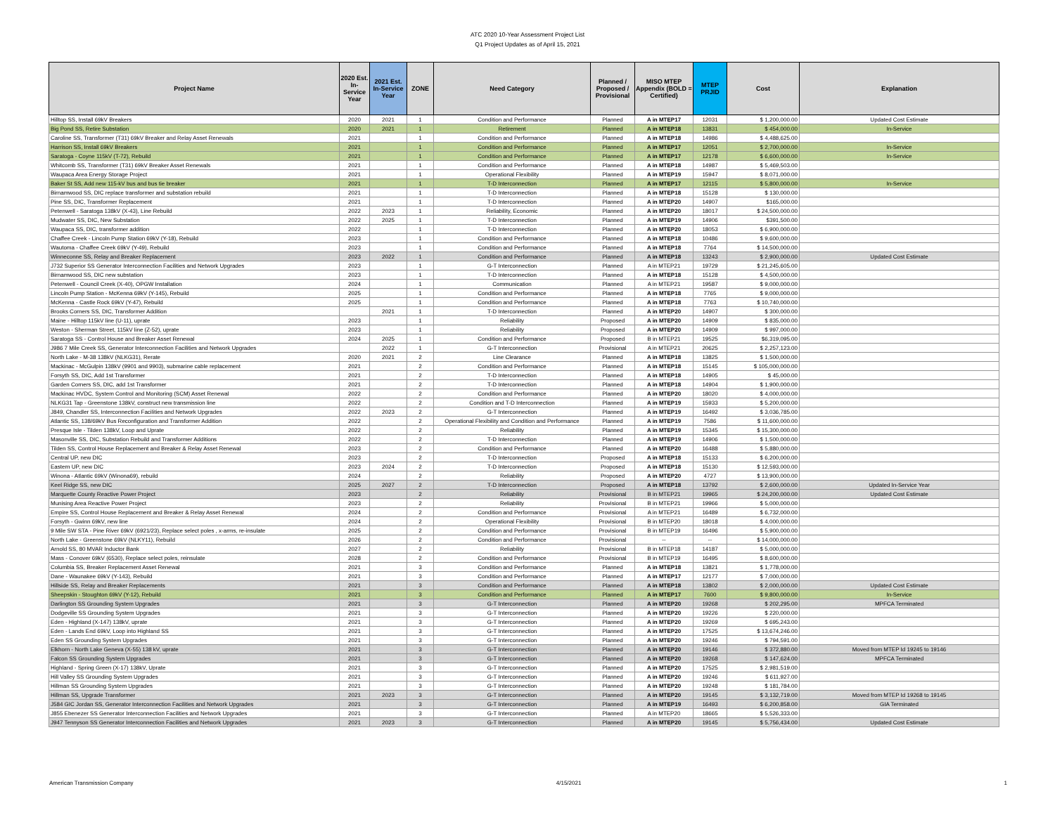ATC 2020 10-Year Assessment Project List
Q1 Project Updates as of April 15, 2021
| Project Name | 2020 Est. In-Service Year | 2021 Est. In-Service Year | ZONE | Need Category | Planned / Proposed / Provisional | MISO MTEP Appendix (BOLD = Certified) | MTEP PRJID | Cost | Explanation |
| --- | --- | --- | --- | --- | --- | --- | --- | --- | --- |
| Hilltop SS, Install 69kV Breakers | 2020 | 2021 | 1 | Condition and Performance | Planned | A in MTEP17 | 12031 | $ 1,200,000.00 | Updated Cost Estimate |
| Big Pond SS, Retire Substation | 2020 | 2021 | 1 | Retirement | Planned | A in MTEP18 | 13831 | $ 454,000.00 | In-Service |
| Caroline SS, Transformer (T31) 69kV Breaker and Relay Asset Renewals | 2021 | | 1 | Condition and Performance | Planned | A in MTEP18 | 14986 | $ 4,488,625.00 | |
| Harrison SS, Install 69kV Breakers | 2021 | | 1 | Condition and Performance | Planned | A in MTEP17 | 12051 | $ 2,700,000.00 | In-Service |
| Saratoga - Coyne 115kV (T-72), Rebuild | 2021 | | 1 | Condition and Performance | Planned | A in MTEP17 | 12178 | $ 6,600,000.00 | In-Service |
| Whitcomb SS, Transformer (T31) 69kV Breaker Asset Renewals | 2021 | | 1 | Condition and Performance | Planned | A in MTEP18 | 14987 | $ 5,469,503.00 | |
| Waupaca Area Energy Storage Project | 2021 | | 1 | Operational Flexibility | Planned | A in MTEP19 | 15947 | $ 8,071,000.00 | |
| Baker St SS, Add new 115-kV bus and bus tie breaker | 2021 | | 1 | T-D Interconnection | Planned | A in MTEP17 | 12115 | $ 5,800,000.00 | In-Service |
| Birnamwood SS, DIC replace transformer and substation rebuild | 2021 | | 1 | T-D Interconnection | Planned | A in MTEP18 | 15128 | $ 130,000.00 | |
| Pine SS, DIC, Transformer Replacement | 2021 | | 1 | T-D Interconnection | Planned | A in MTEP20 | 14907 | $165,000.00 | |
| Petenwell - Saratoga 138kV (X-43), Line Rebuild | 2022 | 2023 | 1 | Reliability, Economic | Planned | A in MTEP20 | 18017 | $ 24,500,000.00 | |
| Mudwater SS, DIC, New Substation | 2022 | 2025 | 1 | T-D Interconnection | Planned | A in MTEP19 | 14906 | $391,500.00 | |
| Waupaca SS, DIC, transformer addition | 2022 | | 1 | T-D Interconnection | Planned | A in MTEP20 | 18053 | $ 6,900,000.00 | |
| Chaffee Creek - Lincoln Pump Station 69kV (Y-18), Rebuild | 2023 | | 1 | Condition and Performance | Planned | A in MTEP18 | 10486 | $ 9,600,000.00 | |
| Wautoma - Chaffee Creek 69kV (Y-49), Rebuild | 2023 | | 1 | Condition and Performance | Planned | A in MTEP18 | 7764 | $ 14,500,000.00 | |
| Winneconne SS, Relay and Breaker Replacement | 2023 | 2022 | 1 | Condition and Performance | Planned | A in MTEP18 | 13243 | $ 2,900,000.00 | Updated Cost Estimate |
| J732 Superior SS Generator Interconnection Facilities and Network Upgrades | 2023 | | 1 | G-T Interconnection | Planned | A in MTEP21 | 19729 | $ 21,245,605.00 | |
| Birnamwood SS, DIC new substation | 2023 | | 1 | T-D Interconnection | Planned | A in MTEP18 | 15128 | $ 4,500,000.00 | |
| Petenwell - Council Creek (X-40), OPGW Installation | 2024 | | 1 | Communication | Planned | A in MTEP21 | 19587 | $ 9,000,000.00 | |
| Lincoln Pump Station - McKenna 69kV (Y-145), Rebuild | 2025 | | 1 | Condition and Performance | Planned | A in MTEP18 | 7765 | $ 9,000,000.00 | |
| McKenna - Castle Rock 69kV (Y-47), Rebuild | 2025 | | 1 | Condition and Performance | Planned | A in MTEP18 | 7763 | $ 10,740,000.00 | |
| Brooks Corners SS, DIC, Transformer Addition | | 2021 | 1 | T-D Interconnection | Planned | A in MTEP20 | 14907 | $ 300,000.00 | |
| Maine - Hilltop 115kV line (U-11), uprate | 2023 | | 1 | Reliability | Proposed | A in MTEP20 | 14909 | $ 835,000.00 | |
| Weston - Sherman Street, 115kV line (Z-52), uprate | 2023 | | 1 | Reliability | Proposed | A in MTEP20 | 14909 | $ 997,000.00 | |
| Saratoga SS - Control House and Breaker Asset Renewal | 2024 | 2025 | 1 | Condition and Performance | Proposed | B in MTEP21 | 19525 | $6,319,095.00 | |
| J986 7 Mile Creek SS, Generator Interconnection Facilities and Network Upgrades | | 2022 | 1 | G-T Interconnection | Provisional | A in MTEP21 | 20625 | $ 2,257,123.00 | |
| North Lake - M-38 138kV (NLKG31), Rerate | 2020 | 2021 | 2 | Line Clearance | Planned | A in MTEP18 | 13825 | $ 1,500,000.00 | |
| Mackinac - McGulpin 138kV (9901 and 9903), submarine cable replacement | 2021 | | 2 | Condition and Performance | Planned | A in MTEP18 | 15145 | $ 105,000,000.00 | |
| Forsyth SS, DIC, Add 1st Transformer | 2021 | | 2 | T-D Interconnection | Planned | A in MTEP18 | 14905 | $ 45,000.00 | |
| Garden Corners SS, DIC, add 1st Transformer | 2021 | | 2 | T-D Interconnection | Planned | A in MTEP18 | 14904 | $ 1,900,000.00 | |
| Mackinac HVDC, System Control and Monitoring (SCM) Asset Renewal | 2022 | | 2 | Condition and Performance | Planned | A in MTEP20 | 18020 | $ 4,000,000.00 | |
| NLKG31 Tap - Greenstone 138kV, construct new transmission line | 2022 | | 2 | Condition and T-D Interconnection | Planned | A in MTEP19 | 15933 | $ 5,200,000.00 | |
| J849, Chandler SS, Interconnection Facilities and Network Upgrades | 2022 | 2023 | 2 | G-T Interconnection | Planned | A in MTEP19 | 16492 | $ 3,036,785.00 | |
| Atlantic SS, 138/69kV Bus Reconfiguration and Transformer Addition | 2022 | | 2 | Operational Flexibility and Condition and Performance | Planned | A in MTEP19 | 7586 | $ 11,600,000.00 | |
| Presque Isle - Tilden 138kV, Loop and Uprate | 2022 | | 2 | Reliability | Planned | A in MTEP19 | 15345 | $ 15,300,000.00 | |
| Masonville SS, DIC, Substation Rebuild and Transformer Additions | 2022 | | 2 | T-D Interconnection | Planned | A in MTEP19 | 14906 | $ 1,500,000.00 | |
| Tilden SS, Control House Replacement and Breaker & Relay Asset Renewal | 2023 | | 2 | Condition and Performance | Planned | A in MTEP20 | 16488 | $ 5,880,000.00 | |
| Central UP, new DIC | 2023 | | 2 | T-D Interconnection | Proposed | A in MTEP18 | 15133 | $ 6,200,000.00 | |
| Eastern UP, new DIC | 2023 | 2024 | 2 | T-D Interconnection | Proposed | A in MTEP18 | 15130 | $ 12,593,000.00 | |
| Winona - Atlantic 69kV (Winona69), rebuild | 2024 | | 2 | Reliability | Proposed | A in MTEP20 | 4727 | $ 13,900,000.00 | |
| Keel Ridge SS, new DIC | 2025 | 2027 | 2 | T-D Interconnection | Proposed | A in MTEP18 | 13792 | $ 2,600,000.00 | Updated In-Service Year |
| Marquette County Reactive Power Project | 2023 | | 2 | Reliability | Provisional | B in MTEP21 | 19965 | $ 24,200,000.00 | Updated Cost Estimate |
| Munising Area Reactive Power Project | 2023 | | 2 | Reliability | Provisional | B in MTEP21 | 19966 | $ 5,000,000.00 | |
| Empire SS, Control House Replacement and Breaker & Relay Asset Renewal | 2024 | | 2 | Condition and Performance | Provisional | A in MTEP21 | 16489 | $ 6,732,000.00 | |
| Forsyth - Gwinn 69kV, new line | 2024 | | 2 | Operational Flexibility | Provisional | B in MTEP20 | 18018 | $ 4,000,000.00 | |
| 9 Mile SW STA - Pine River 69kV (6921/23), Replace select poles , x-arms, re-insulate | 2025 | | 2 | Condition and Performance | Provisional | B in MTEP19 | 16496 | $ 5,900,000.00 | |
| North Lake - Greenstone 69kV (NLKY11), Rebuild | 2026 | | 2 | Condition and Performance | Provisional | -- | -- | $ 14,000,000.00 | |
| Arnold SS, 80 MVAR Inductor Bank | 2027 | | 2 | Reliability | Provisional | B in MTEP18 | 14187 | $ 5,000,000.00 | |
| Mass - Conover 69kV (6530), Replace select poles, reinsulate | 2028 | | 2 | Condition and Performance | Provisional | B in MTEP19 | 16495 | $ 8,600,000.00 | |
| Columbia SS, Breaker Replacement Asset Renewal | 2021 | | 3 | Condition and Performance | Planned | A in MTEP18 | 13821 | $ 1,778,000.00 | |
| Dane - Waunakee 69kV (Y-143), Rebuild | 2021 | | 3 | Condition and Performance | Planned | A in MTEP17 | 12177 | $ 7,000,000.00 | |
| Hillside SS, Relay and Breaker Replacements | 2021 | | 3 | Condition and Performance | Planned | A in MTEP18 | 13802 | $ 2,000,000.00 | Updated Cost Estimate |
| Sheepskin - Stoughton 69kV (Y-12), Rebuild | 2021 | | 3 | Condition and Performance | Planned | A in MTEP17 | 7600 | $ 9,800,000.00 | In-Service |
| Darlington SS Grounding System Upgrades | 2021 | | 3 | G-T Interconnection | Planned | A in MTEP20 | 19268 | $ 202,295.00 | MPFCA Terminated |
| Dodgeville SS Grounding System Upgrades | 2021 | | 3 | G-T Interconnection | Planned | A in MTEP20 | 19226 | $ 220,000.00 | |
| Eden - Highland (X-147) 138kV, uprate | 2021 | | 3 | G-T Interconnection | Planned | A in MTEP20 | 19269 | $ 695,243.00 | |
| Eden - Lands End 69kV, Loop into Highland SS | 2021 | | 3 | G-T Interconnection | Planned | A in MTEP20 | 17525 | $ 13,674,246.00 | |
| Eden SS Grounding System Upgrades | 2021 | | 3 | G-T Interconnection | Planned | A in MTEP20 | 19246 | $ 794,591.00 | |
| Elkhorn - North Lake Geneva (X-55) 138 kV, uprate | 2021 | | 3 | G-T Interconnection | Planned | A in MTEP20 | 19146 | $ 372,880.00 | Moved from MTEP Id 19245 to 19146 |
| Falcon SS Grounding System Upgrades | 2021 | | 3 | G-T Interconnection | Planned | A in MTEP20 | 19268 | $ 147,624.00 | MPFCA Terminated |
| Highland - Spring Green (X-17) 138kV, Uprate | 2021 | | 3 | G-T Interconnection | Planned | A in MTEP20 | 17525 | $ 2,981,519.00 | |
| Hill Valley SS Grounding System Upgrades | 2021 | | 3 | G-T Interconnection | Planned | A in MTEP20 | 19246 | $ 611,927.00 | |
| Hillman SS Grounding System Upgrades | 2021 | | 3 | G-T Interconnection | Planned | A in MTEP20 | 19248 | $ 181,784.00 | |
| Hillman SS, Upgrade Transformer | 2021 | 2023 | 3 | G-T Interconnection | Planned | A in MTEP20 | 19145 | $ 3,132,719.00 | Moved from MTEP Id 19268 to 19145 |
| J584 GIC Jordan SS, Generator Interconnection Facilities and Network Upgrades | 2021 | | 3 | G-T Interconnection | Planned | A in MTEP19 | 16493 | $ 6,200,858.00 | GIA Terminated |
| J855 Ebenezer SS Generator Interconnection Facilities and Network Upgrades | 2021 | | 3 | G-T Interconnection | Planned | A in MTEP20 | 18665 | $ 5,526,333.00 | |
| J947 Tennyson SS Generator Interconnection Facilities and Network Upgrades | 2021 | 2023 | 3 | G-T Interconnection | Planned | A in MTEP20 | 19145 | $ 5,756,434.00 | Updated Cost Estimate |
American Transmission Company 4/15/2021 1